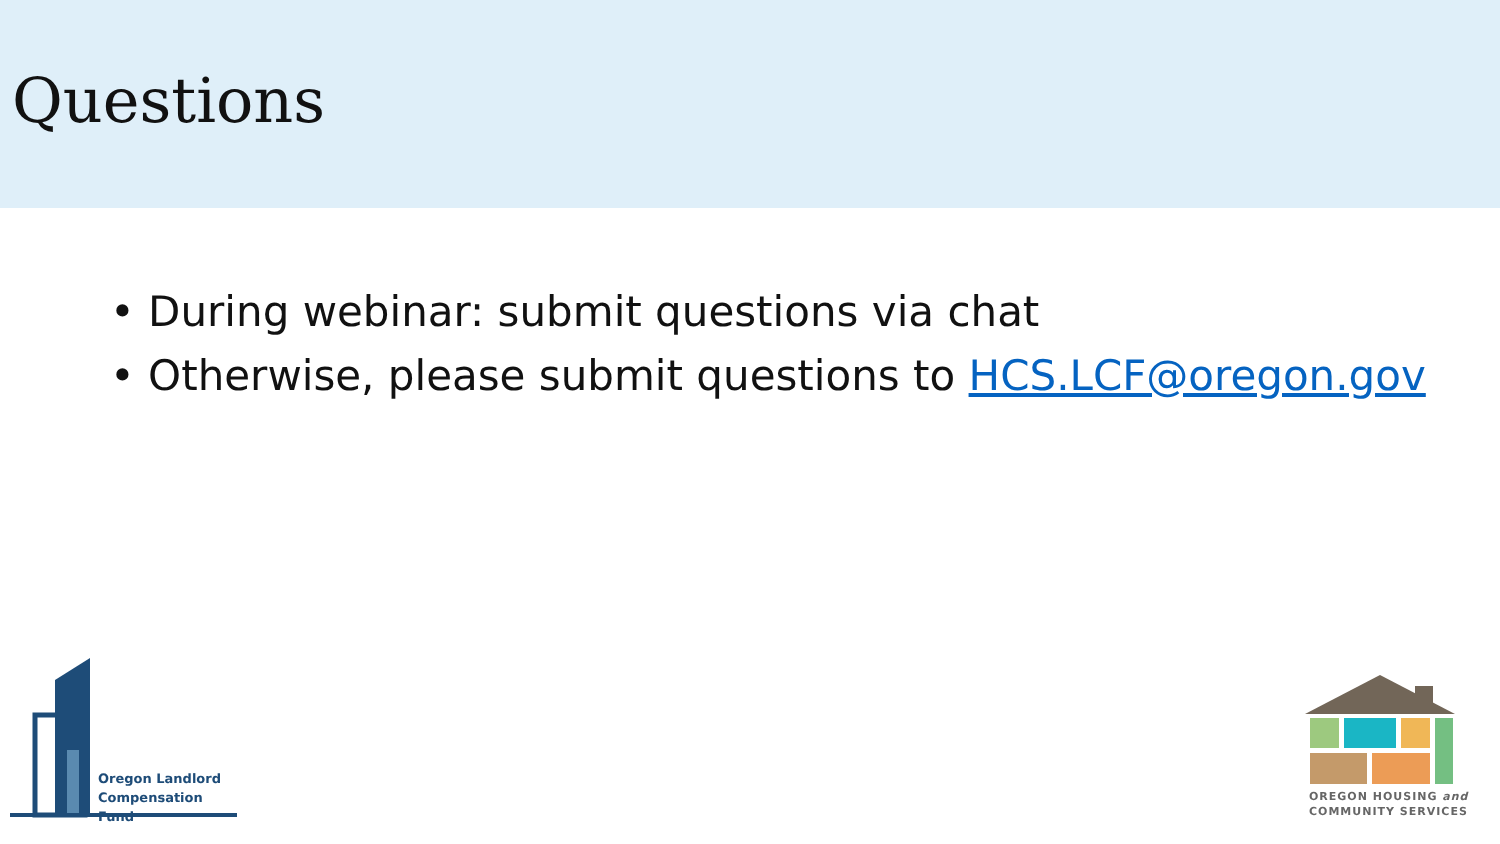Questions
• During webinar: submit questions via chat
• Otherwise, please submit questions to HCS.LCF@oregon.gov
Oregon Landlord
Compensation Fund
OREGON HOUSING and
COMMUNITY SERVICES